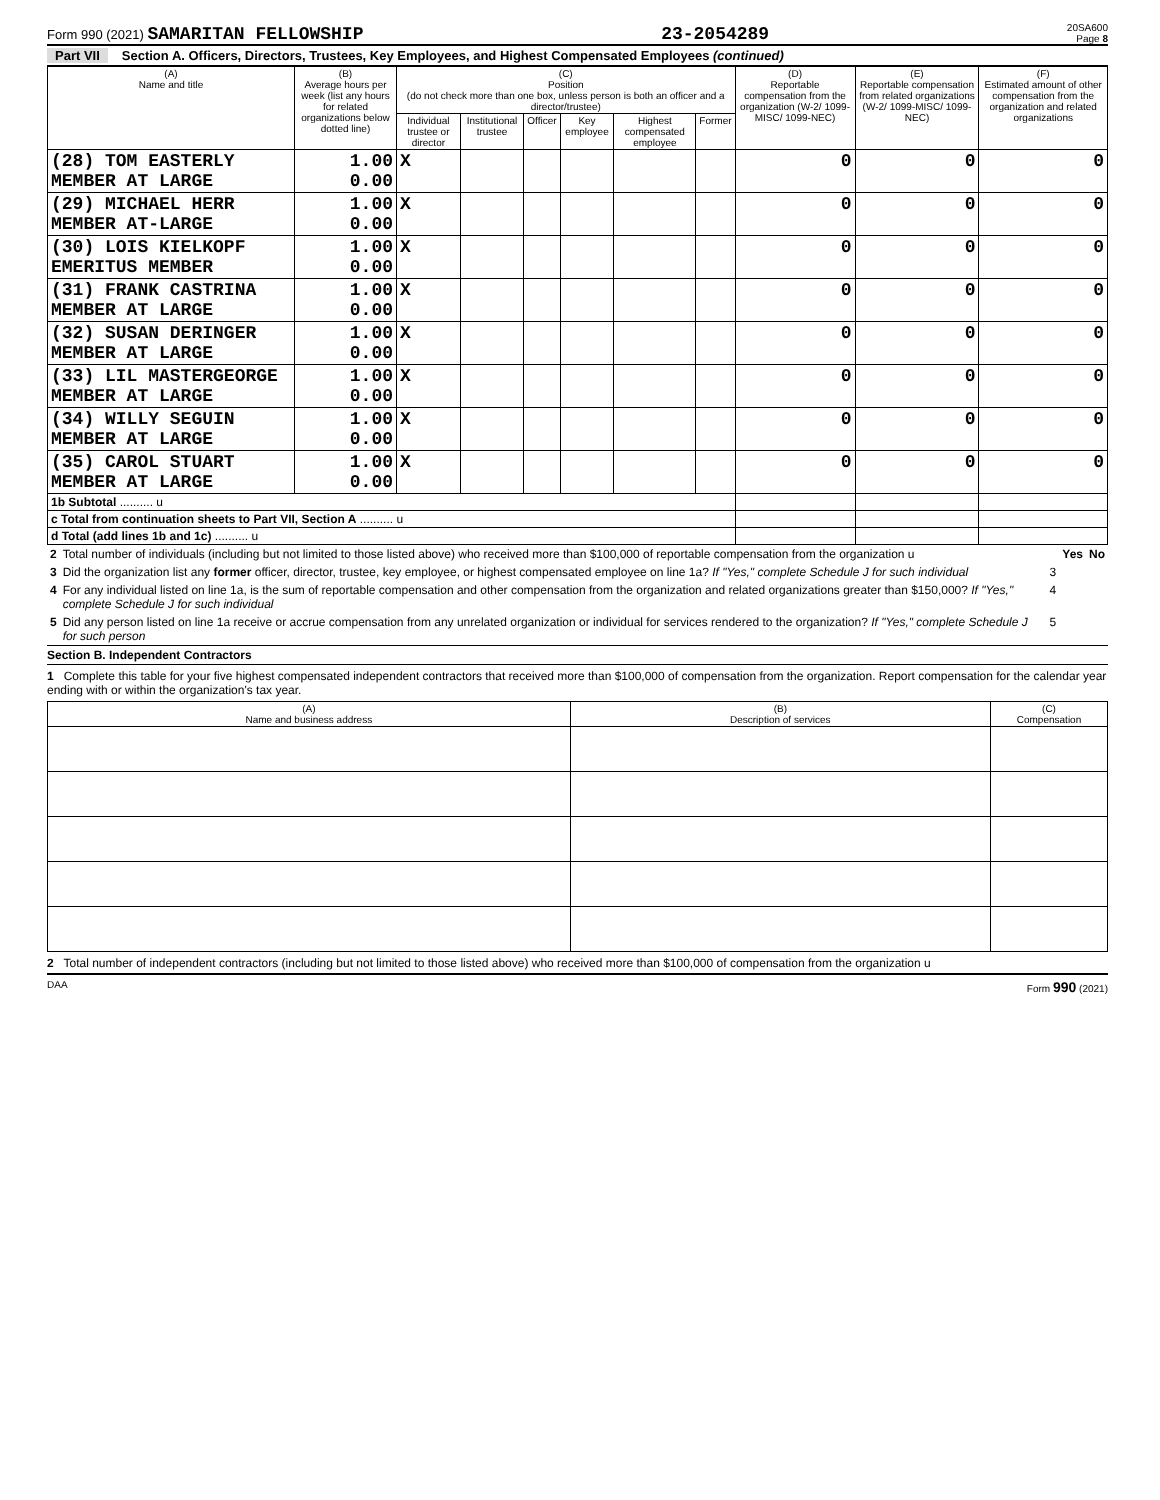Form 990 (2021) SAMARITAN FELLOWSHIP
23-2054289
20SA600
Page 8
Part VII Section A. Officers, Directors, Trustees, Key Employees, and Highest Compensated Employees (continued)
| (A) Name and title | (B) Average hours per week (list any hours for related organizations below dotted line) | (C) Position (do not check more than one box, unless person is both an officer and a director/trustee) | | | | | | (D) Reportable compensation from the organization (W-2/ 1099-MISC/ 1099-NEC) | (E) Reportable compensation from related organizations (W-2/ 1099-MISC/ 1099-NEC) | (F) Estimated amount of other compensation from the organization and related organizations |
| --- | --- | --- | --- | --- | --- | --- | --- | --- | --- | --- |
| | | Individual trustee or director | Institutional trustee | Officer | Key employee | Highest compensated employee | Former | | | |
| (28) TOM EASTERLY MEMBER AT LARGE | 1.00 0.00 | X | | | | | | 0 | 0 | 0 |
| (29) MICHAEL HERR MEMBER AT-LARGE | 1.00 0.00 | X | | | | | | 0 | 0 | 0 |
| (30) LOIS KIELKOPF EMERITUS MEMBER | 1.00 0.00 | X | | | | | | 0 | 0 | 0 |
| (31) FRANK CASTRINA MEMBER AT LARGE | 1.00 0.00 | X | | | | | | 0 | 0 | 0 |
| (32) SUSAN DERINGER MEMBER AT LARGE | 1.00 0.00 | X | | | | | | 0 | 0 | 0 |
| (33) LIL MASTERGEORGE MEMBER AT LARGE | 1.00 0.00 | X | | | | | | 0 | 0 | 0 |
| (34) WILLY SEGUIN MEMBER AT LARGE | 1.00 0.00 | X | | | | | | 0 | 0 | 0 |
| (35) CAROL STUART MEMBER AT LARGE | 1.00 0.00 | X | | | | | | 0 | 0 | 0 |
| 1b Subtotal .......... u | | | | | | | | | | |
| c Total from continuation sheets to Part VII, Section A .......... u | | | | | | | | | | |
| d Total (add lines 1b and 1c) .......... u | | | | | | | | | | |
| 2 | Total number of individuals (including but not limited to those listed above) who received more than $100,000 of reportable compensation from the organization u | | Yes | No |
| 3 | Did the organization list any former officer, director, trustee, key employee, or highest compensated employee on line 1a? If "Yes," complete Schedule J for such individual | 3 | | |
| 4 | For any individual listed on line 1a, is the sum of reportable compensation and other compensation from the organization and related organizations greater than $150,000? If "Yes," complete Schedule J for such individual | 4 | | |
| 5 | Did any person listed on line 1a receive or accrue compensation from any unrelated organization or individual for services rendered to the organization? If "Yes," complete Schedule J for such person | 5 | | |
Section B. Independent Contractors
1 Complete this table for your five highest compensated independent contractors that received more than $100,000 of compensation from the organization. Report compensation for the calendar year ending with or within the organization's tax year.
| (A) Name and business address | (B) Description of services | (C) Compensation |
| --- | --- | --- |
2 Total number of independent contractors (including but not limited to those listed above) who received more than $100,000 of compensation from the organization u
DAA Form 990 (2021)